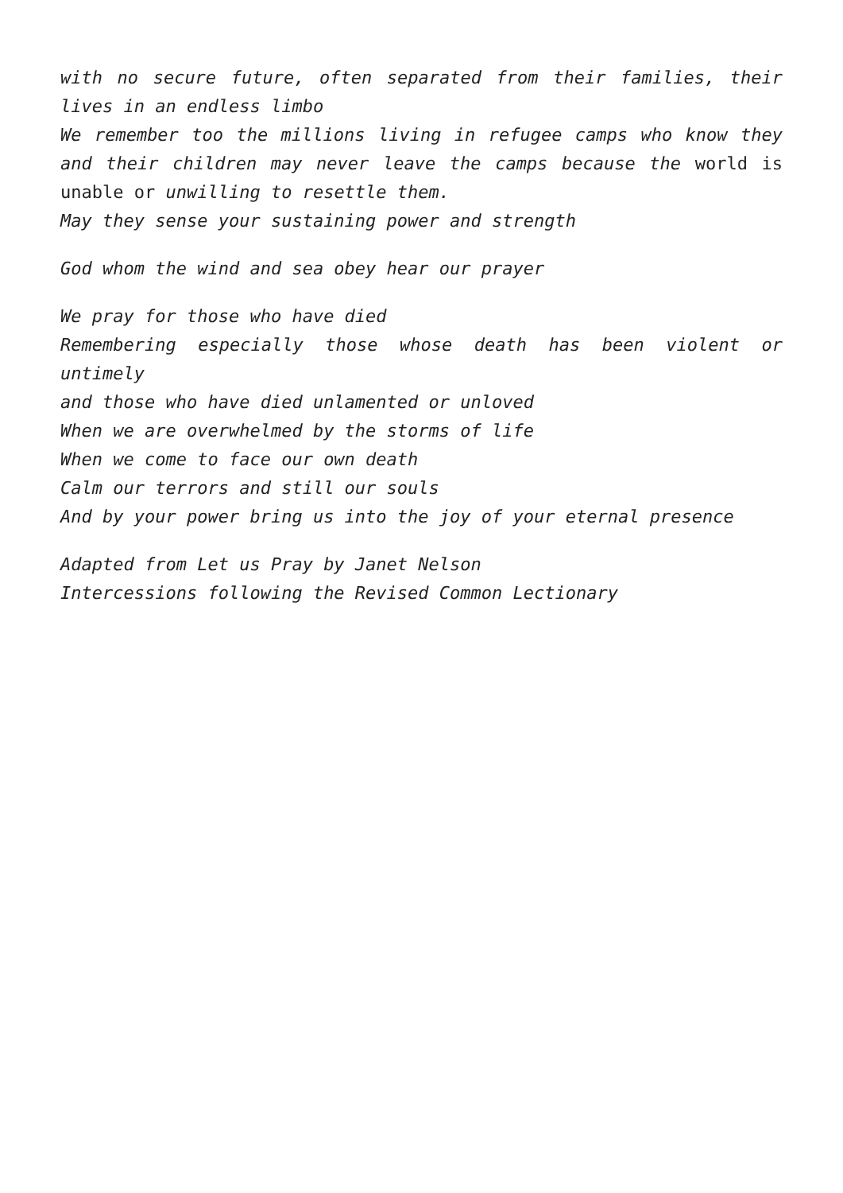with no secure future, often separated from their families, their lives in an endless limbo
We remember too the millions living in refugee camps who know they and their children may never leave the camps because the world is unable or unwilling to resettle them.
May they sense your sustaining power and strength
God whom the wind and sea obey hear our prayer
We pray for those who have died
Remembering especially those whose death has been violent or untimely
and those who have died unlamented or unloved
When we are overwhelmed by the storms of life
When we come to face our own death
Calm our terrors and still our souls
And by your power bring us into the joy of your eternal presence
Adapted from Let us Pray by Janet Nelson
Intercessions following the Revised Common Lectionary